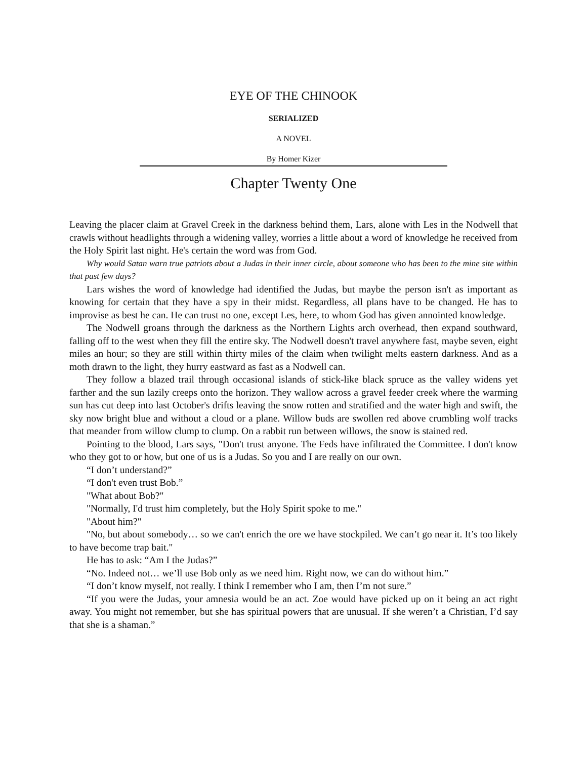EYE OF THE CHINOOK
SERIALIZED
A NOVEL
By Homer Kizer
Chapter Twenty One
Leaving the placer claim at Gravel Creek in the darkness behind them, Lars, alone with Les in the Nodwell that crawls without headlights through a widening valley, worries a little about a word of knowledge he received from the Holy Spirit last night. He's certain the word was from God.
Why would Satan warn true patriots about a Judas in their inner circle, about someone who has been to the mine site within that past few days?
Lars wishes the word of knowledge had identified the Judas, but maybe the person isn't as important as knowing for certain that they have a spy in their midst. Regardless, all plans have to be changed. He has to improvise as best he can. He can trust no one, except Les, here, to whom God has given annointed knowledge.
The Nodwell groans through the darkness as the Northern Lights arch overhead, then expand southward, falling off to the west when they fill the entire sky. The Nodwell doesn't travel anywhere fast, maybe seven, eight miles an hour; so they are still within thirty miles of the claim when twilight melts eastern darkness. And as a moth drawn to the light, they hurry eastward as fast as a Nodwell can.
They follow a blazed trail through occasional islands of stick-like black spruce as the valley widens yet farther and the sun lazily creeps onto the horizon. They wallow across a gravel feeder creek where the warming sun has cut deep into last October's drifts leaving the snow rotten and stratified and the water high and swift, the sky now bright blue and without a cloud or a plane. Willow buds are swollen red above crumbling wolf tracks that meander from willow clump to clump. On a rabbit run between willows, the snow is stained red.
Pointing to the blood, Lars says, "Don't trust anyone. The Feds have infiltrated the Committee. I don't know who they got to or how, but one of us is a Judas. So you and I are really on our own.
“I don’t understand?”
“I don't even trust Bob.”
"What about Bob?"
"Normally, I'd trust him completely, but the Holy Spirit spoke to me."
"About him?"
"No, but about somebody… so we can't enrich the ore we have stockpiled. We can’t go near it. It’s too likely to have become trap bait."
He has to ask: “Am I the Judas?”
“No. Indeed not… we’ll use Bob only as we need him. Right now, we can do without him.”
“I don’t know myself, not really. I think I remember who I am, then I’m not sure.”
“If you were the Judas, your amnesia would be an act. Zoe would have picked up on it being an act right away. You might not remember, but she has spiritual powers that are unusual. If she weren’t a Christian, I’d say that she is a shaman.”